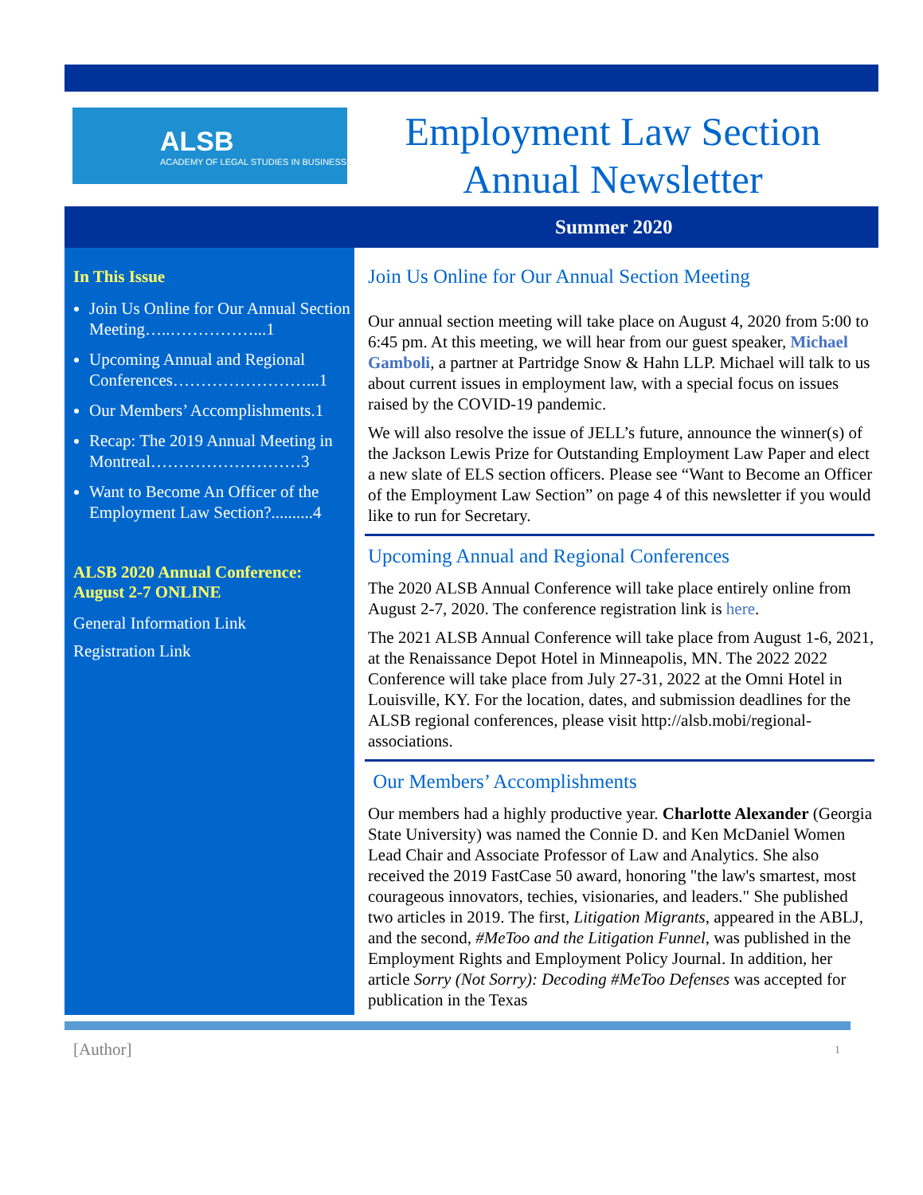ALSB
ACADEMY OF LEGAL STUDIES IN BUSINESS
Employment Law Section
Annual Newsletter
Summer 2020
In This Issue
Join Us Online for Our Annual Section Meeting…..……………...1
Upcoming Annual and Regional Conferences……………………...1
Our Members’ Accomplishments.1
Recap: The 2019 Annual Meeting in Montreal………………………3
Want to Become An Officer of the Employment Law Section?..........4
ALSB 2020 Annual Conference: August 2-7 ONLINE
General Information Link
Registration Link
Join Us Online for Our Annual Section Meeting
Our annual section meeting will take place on August 4, 2020 from 5:00 to 6:45 pm. At this meeting, we will hear from our guest speaker, Michael Gamboli, a partner at Partridge Snow & Hahn LLP. Michael will talk to us about current issues in employment law, with a special focus on issues raised by the COVID-19 pandemic.
We will also resolve the issue of JELL’s future, announce the winner(s) of the Jackson Lewis Prize for Outstanding Employment Law Paper and elect a new slate of ELS section officers. Please see “Want to Become an Officer of the Employment Law Section” on page 4 of this newsletter if you would like to run for Secretary.
Upcoming Annual and Regional Conferences
The 2020 ALSB Annual Conference will take place entirely online from August 2-7, 2020. The conference registration link is here.
The 2021 ALSB Annual Conference will take place from August 1-6, 2021, at the Renaissance Depot Hotel in Minneapolis, MN. The 2022 2022 Conference will take place from July 27-31, 2022 at the Omni Hotel in Louisville, KY. For the location, dates, and submission deadlines for the ALSB regional conferences, please visit http://alsb.mobi/regional-associations.
Our Members’ Accomplishments
Our members had a highly productive year. Charlotte Alexander (Georgia State University) was named the Connie D. and Ken McDaniel Women Lead Chair and Associate Professor of Law and Analytics. She also received the 2019 FastCase 50 award, honoring "the law's smartest, most courageous innovators, techies, visionaries, and leaders." She published two articles in 2019. The first, Litigation Migrants, appeared in the ABLJ, and the second, #MeToo and the Litigation Funnel, was published in the Employment Rights and Employment Policy Journal. In addition, her article Sorry (Not Sorry): Decoding #MeToo Defenses was accepted for publication in the Texas
[Author] 1